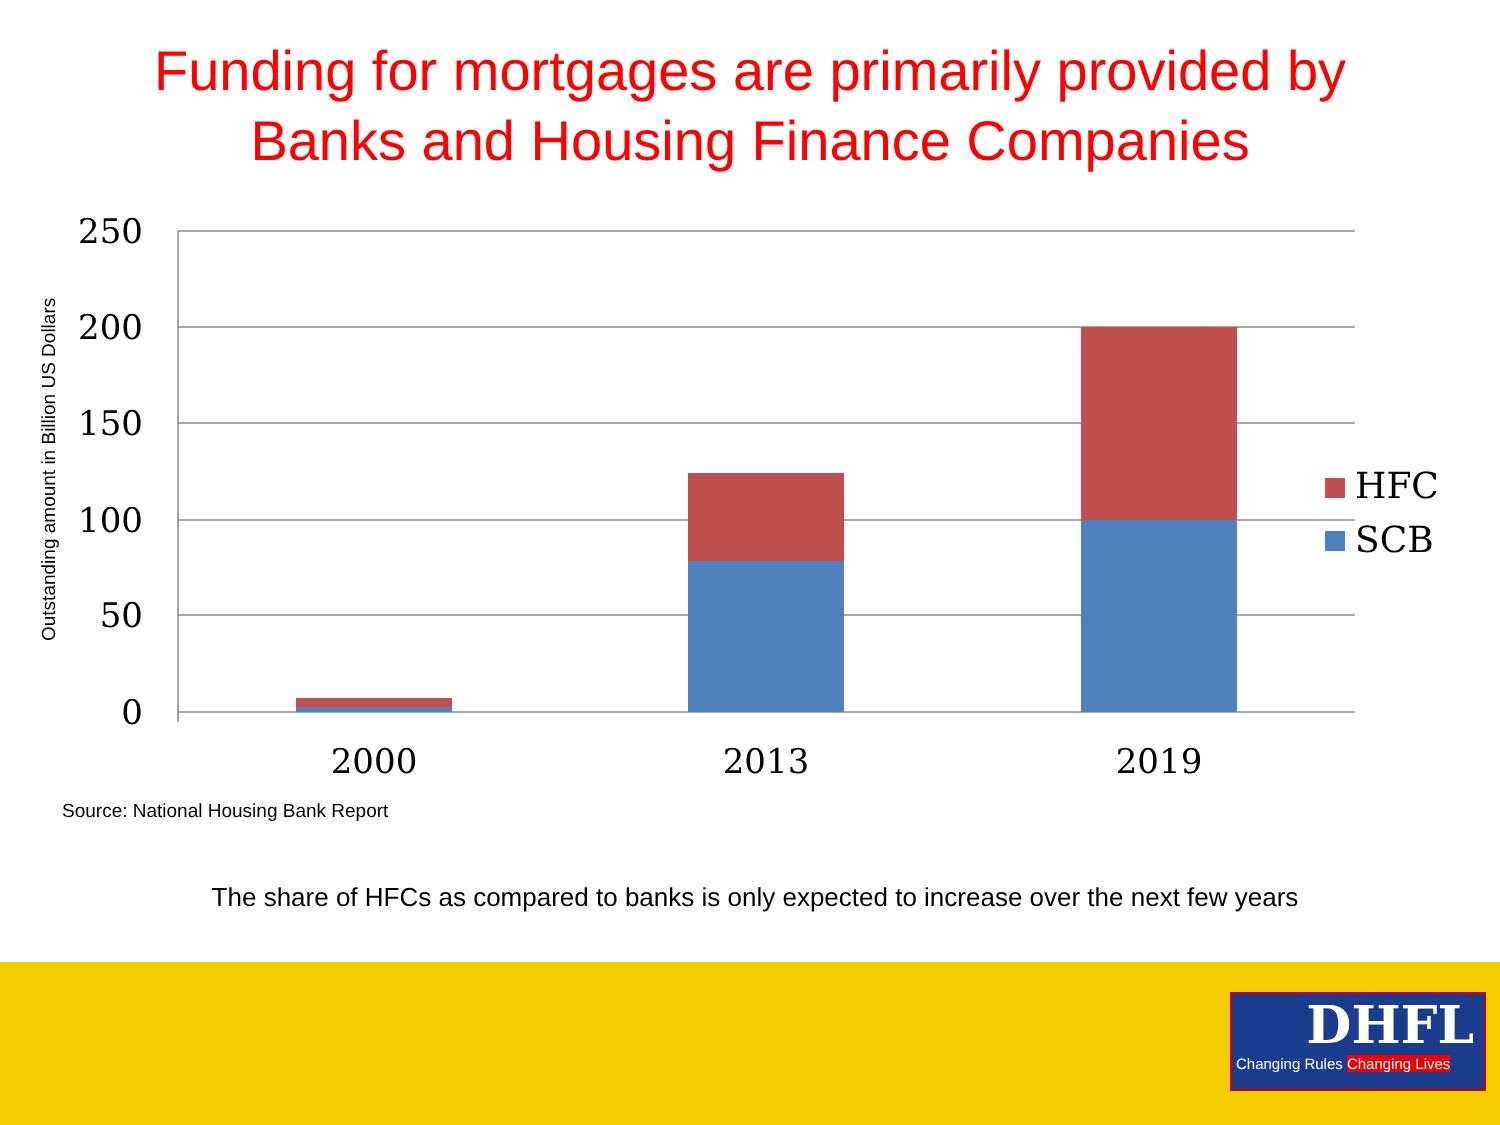Funding for mortgages are primarily provided by
Banks and Housing Finance Companies
250
200
150
100
50
0
2000
2013
2019
HFC
SCB
Outstanding amount in Billion US Dollars
Source: National Housing Bank Report
The share of HFCs as compared to banks is only expected to increase over the next few years
DHFL
Changing Rules Changing Lives